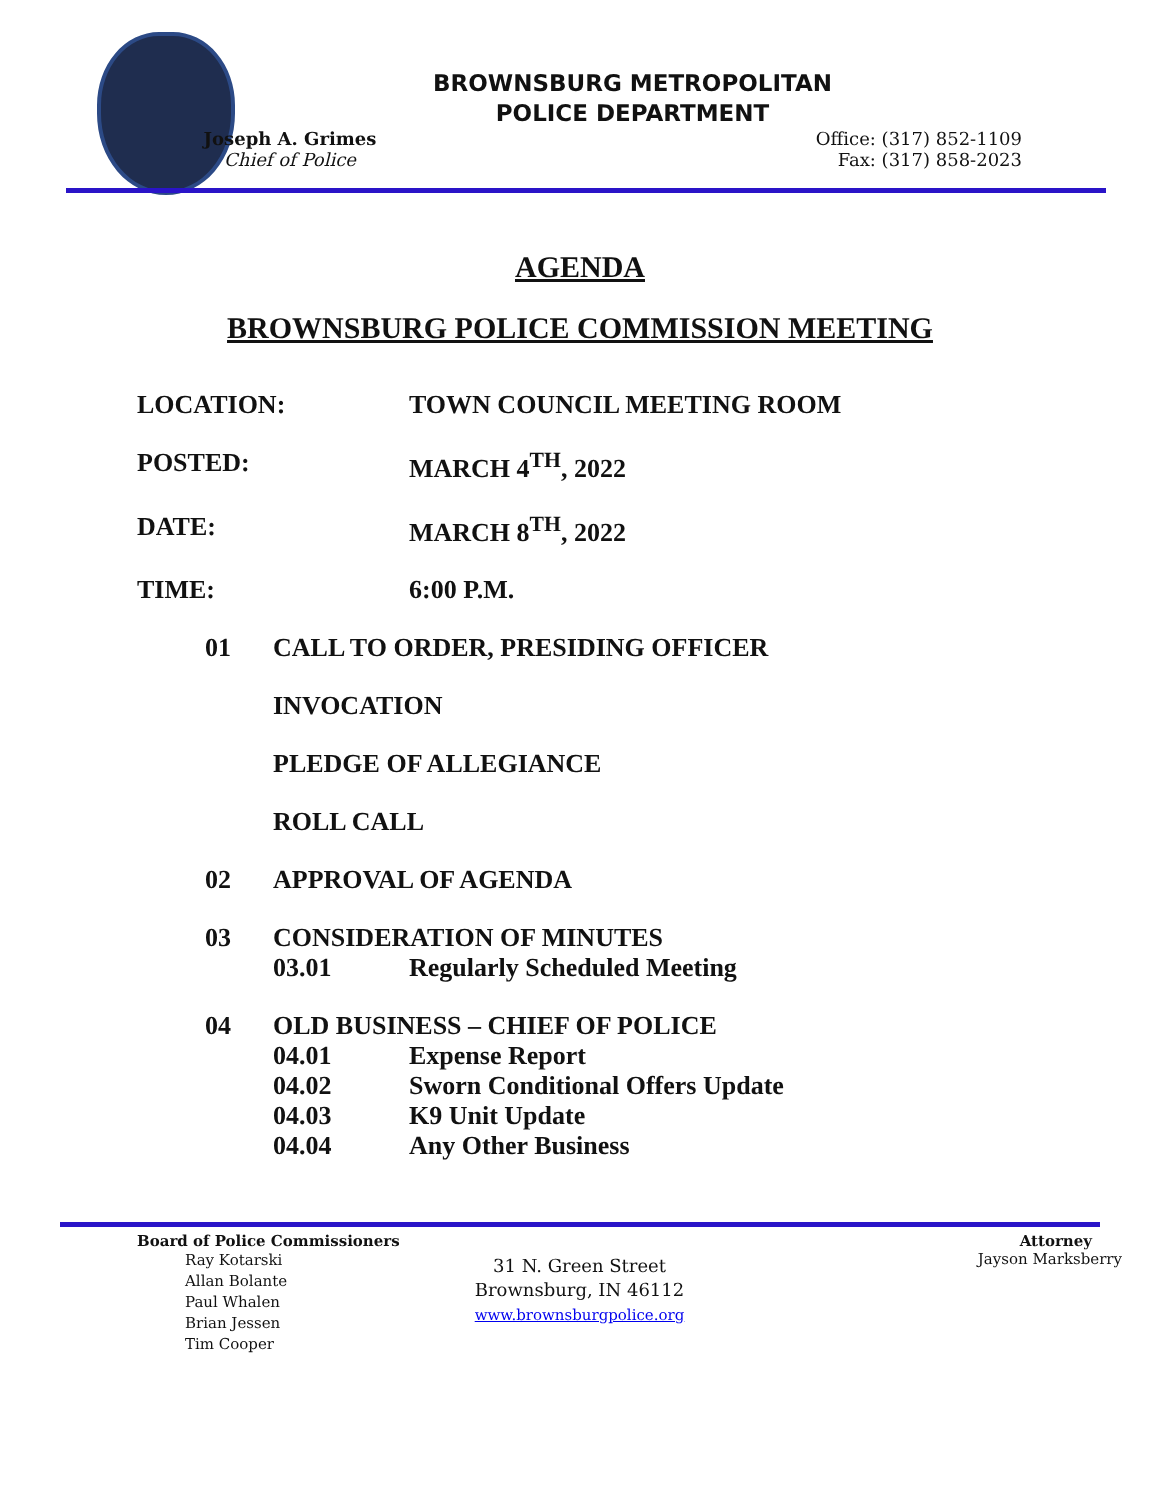BROWNSBURG METROPOLITAN
POLICE DEPARTMENT
Joseph A. Grimes
Chief of Police
Office: (317) 852-1109
Fax: (317) 858-2023
AGENDA
BROWNSBURG POLICE COMMISSION MEETING
LOCATION: TOWN COUNCIL MEETING ROOM
POSTED: MARCH 4<sup>TH</sup>, 2022
DATE: MARCH 8<sup>TH</sup>, 2022
TIME: 6:00 P.M.
01 CALL TO ORDER, PRESIDING OFFICER
INVOCATION
PLEDGE OF ALLEGIANCE
ROLL CALL
02 APPROVAL OF AGENDA
03 CONSIDERATION OF MINUTES
03.01 Regularly Scheduled Meeting
04 OLD BUSINESS – CHIEF OF POLICE
04.01 Expense Report
04.02 Sworn Conditional Offers Update
04.03 K9 Unit Update
04.04 Any Other Business
Board of Police Commissioners
Ray Kotarski
Allan Bolante
Paul Whalen
Brian Jessen
Tim Cooper
31 N. Green Street
Brownsburg, IN 46112
www.brownsburgpolice.org
Attorney
Jayson Marksberry